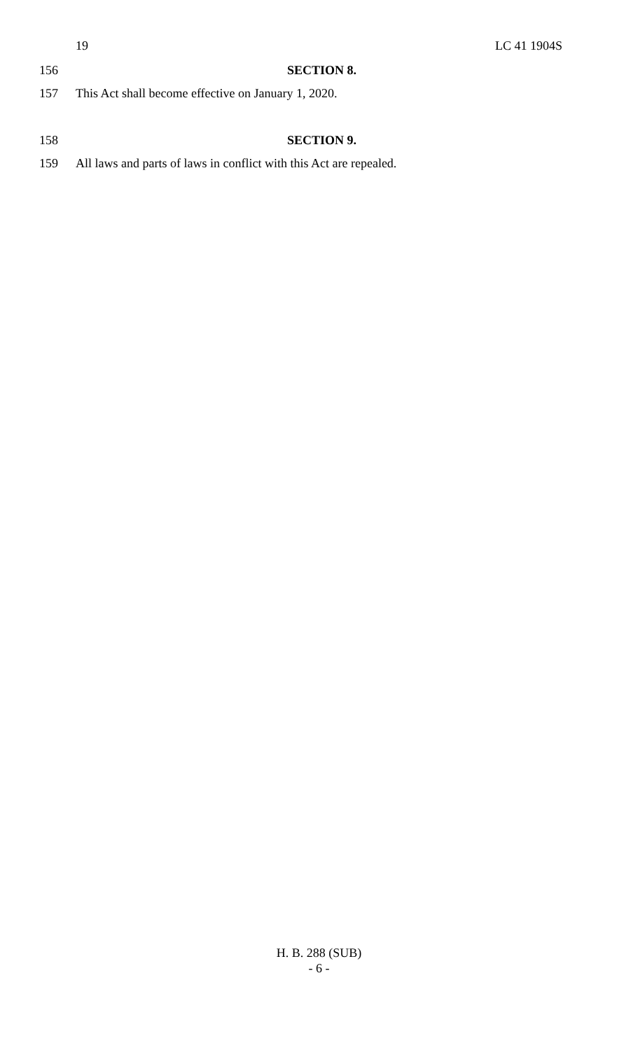19 LC 41 1904S
156 SECTION 8.
157 This Act shall become effective on January 1, 2020.
158 SECTION 9.
159 All laws and parts of laws in conflict with this Act are repealed.
H. B. 288 (SUB)
- 6 -